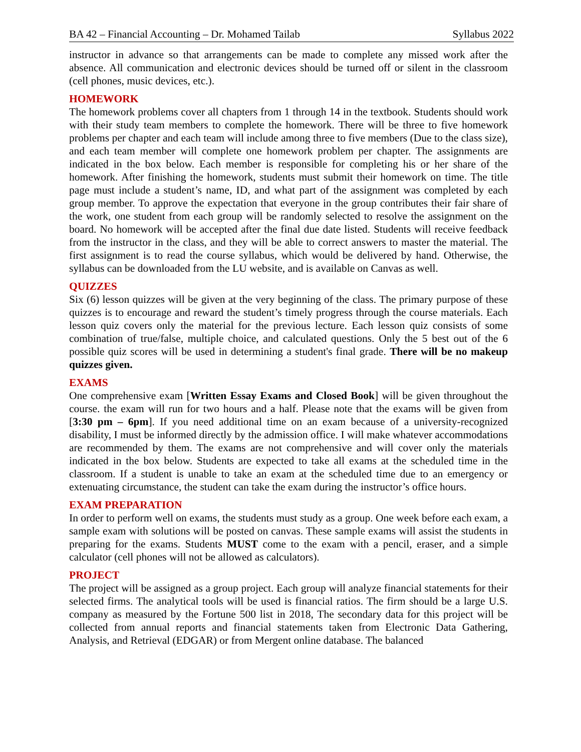BA 42 – Financial Accounting – Dr. Mohamed Tailab Syllabus 2022
instructor in advance so that arrangements can be made to complete any missed work after the absence. All communication and electronic devices should be turned off or silent in the classroom (cell phones, music devices, etc.).
HOMEWORK
The homework problems cover all chapters from 1 through 14 in the textbook. Students should work with their study team members to complete the homework. There will be three to five homework problems per chapter and each team will include among three to five members (Due to the class size), and each team member will complete one homework problem per chapter. The assignments are indicated in the box below. Each member is responsible for completing his or her share of the homework. After finishing the homework, students must submit their homework on time. The title page must include a student’s name, ID, and what part of the assignment was completed by each group member. To approve the expectation that everyone in the group contributes their fair share of the work, one student from each group will be randomly selected to resolve the assignment on the board. No homework will be accepted after the final due date listed. Students will receive feedback from the instructor in the class, and they will be able to correct answers to master the material. The first assignment is to read the course syllabus, which would be delivered by hand. Otherwise, the syllabus can be downloaded from the LU website, and is available on Canvas as well.
QUIZZES
Six (6) lesson quizzes will be given at the very beginning of the class. The primary purpose of these quizzes is to encourage and reward the student’s timely progress through the course materials. Each lesson quiz covers only the material for the previous lecture. Each lesson quiz consists of some combination of true/false, multiple choice, and calculated questions. Only the 5 best out of the 6 possible quiz scores will be used in determining a student's final grade. There will be no makeup quizzes given.
EXAMS
One comprehensive exam [Written Essay Exams and Closed Book] will be given throughout the course. the exam will run for two hours and a half. Please note that the exams will be given from [3:30 pm – 6pm]. If you need additional time on an exam because of a university-recognized disability, I must be informed directly by the admission office. I will make whatever accommodations are recommended by them. The exams are not comprehensive and will cover only the materials indicated in the box below. Students are expected to take all exams at the scheduled time in the classroom. If a student is unable to take an exam at the scheduled time due to an emergency or extenuating circumstance, the student can take the exam during the instructor’s office hours.
EXAM PREPARATION
In order to perform well on exams, the students must study as a group. One week before each exam, a sample exam with solutions will be posted on canvas. These sample exams will assist the students in preparing for the exams. Students MUST come to the exam with a pencil, eraser, and a simple calculator (cell phones will not be allowed as calculators).
PROJECT
The project will be assigned as a group project. Each group will analyze financial statements for their selected firms. The analytical tools will be used is financial ratios. The firm should be a large U.S. company as measured by the Fortune 500 list in 2018, The secondary data for this project will be collected from annual reports and financial statements taken from Electronic Data Gathering, Analysis, and Retrieval (EDGAR) or from Mergent online database. The balanced